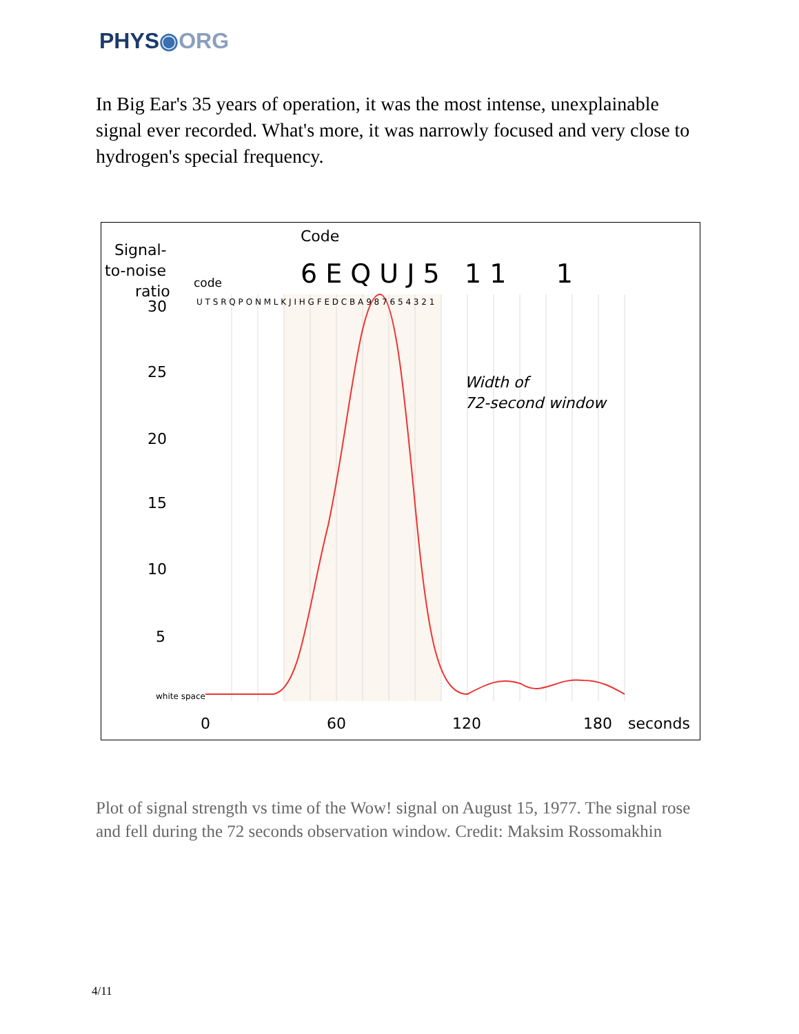PHYS◉ORG
In Big Ear's 35 years of operation, it was the most intense, unexplainable signal ever recorded. What's more, it was narrowly focused and very close to hydrogen's special frequency.
Signal-
to-noise
ratio
code
Code
6 E Q U J 5 1 1 1
30
25
20
15
10
5
white space
U T S R Q P O N M L K J I H G F E D C B A 9 8 7 6 5 4 3 2 1
Width of
72-second window
0
60
120
180
seconds
Plot of signal strength vs time of the Wow! signal on August 15, 1977. The signal rose and fell during the 72 seconds observation window. Credit: Maksim Rossomakhin
4/11